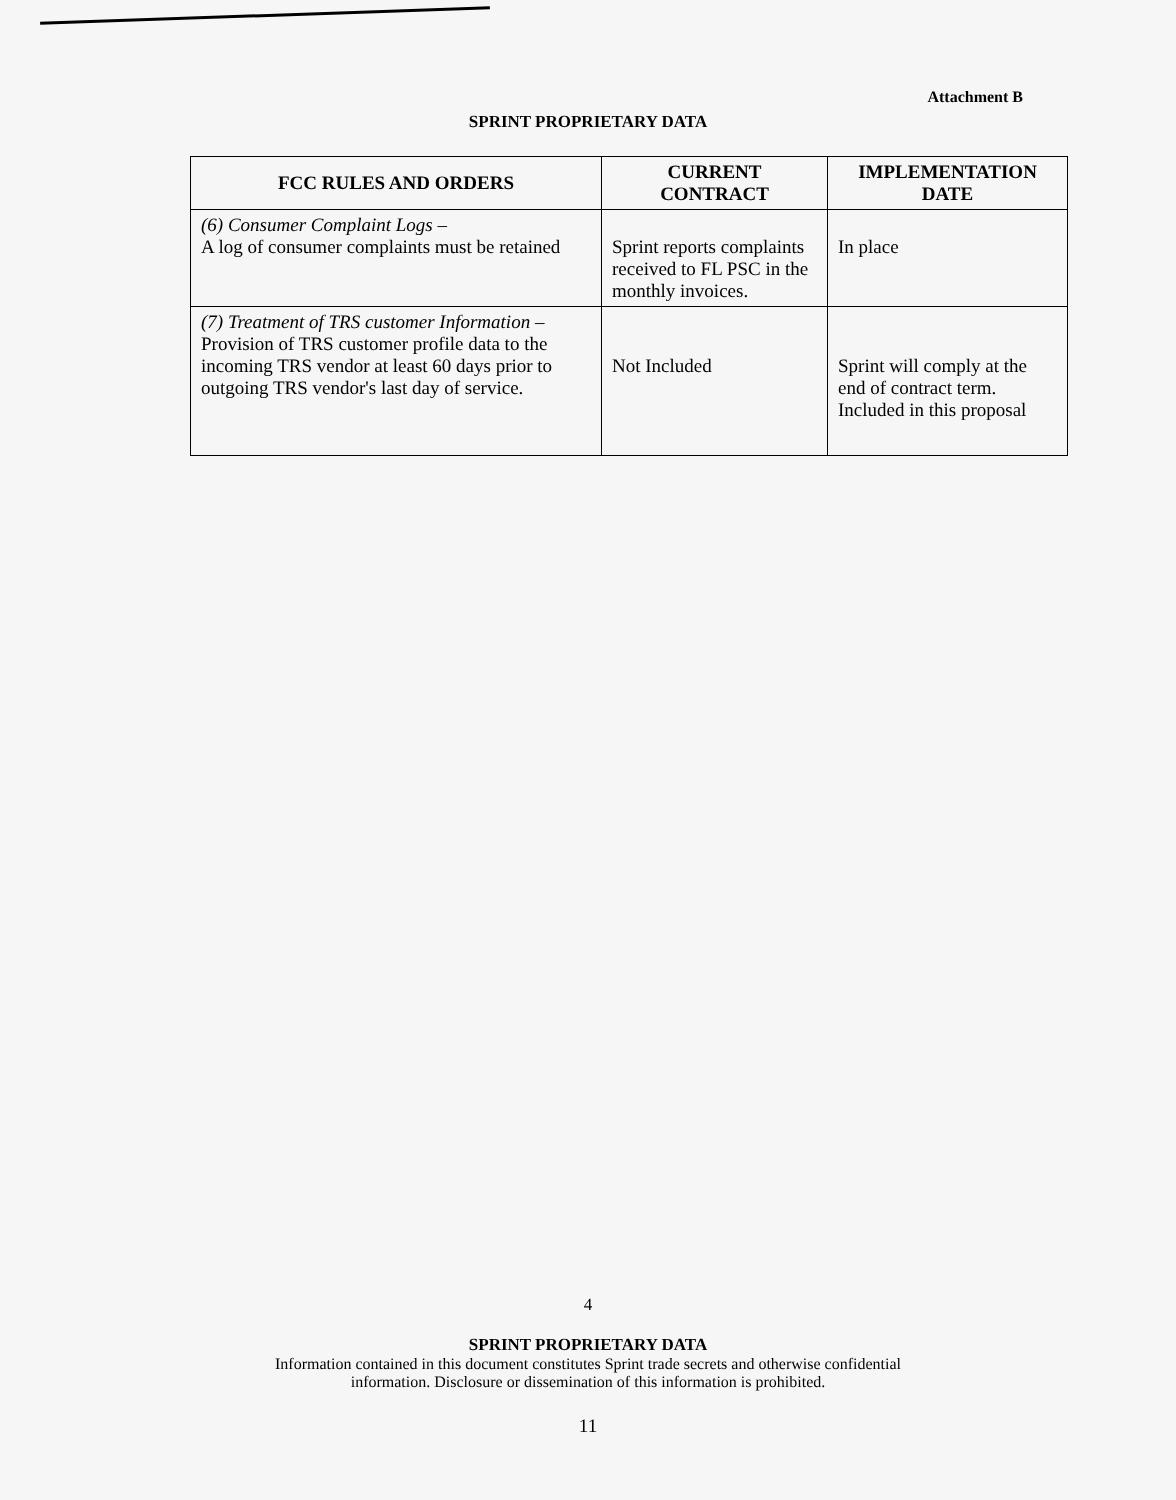Attachment B
SPRINT PROPRIETARY DATA
| FCC RULES AND ORDERS | CURRENT CONTRACT | IMPLEMENTATION DATE |
| --- | --- | --- |
| (6) Consumer Complaint Logs – A log of consumer complaints must be retained | Sprint reports complaints received to FL PSC in the monthly invoices. | In place |
| (7) Treatment of TRS customer Information – Provision of TRS customer profile data to the incoming TRS vendor at least 60 days prior to outgoing TRS vendor's last day of service. | Not Included | Sprint will comply at the end of contract term. Included in this proposal |
4
SPRINT PROPRIETARY DATA
Information contained in this document constitutes Sprint trade secrets and otherwise confidential
information. Disclosure or dissemination of this information is prohibited.
11